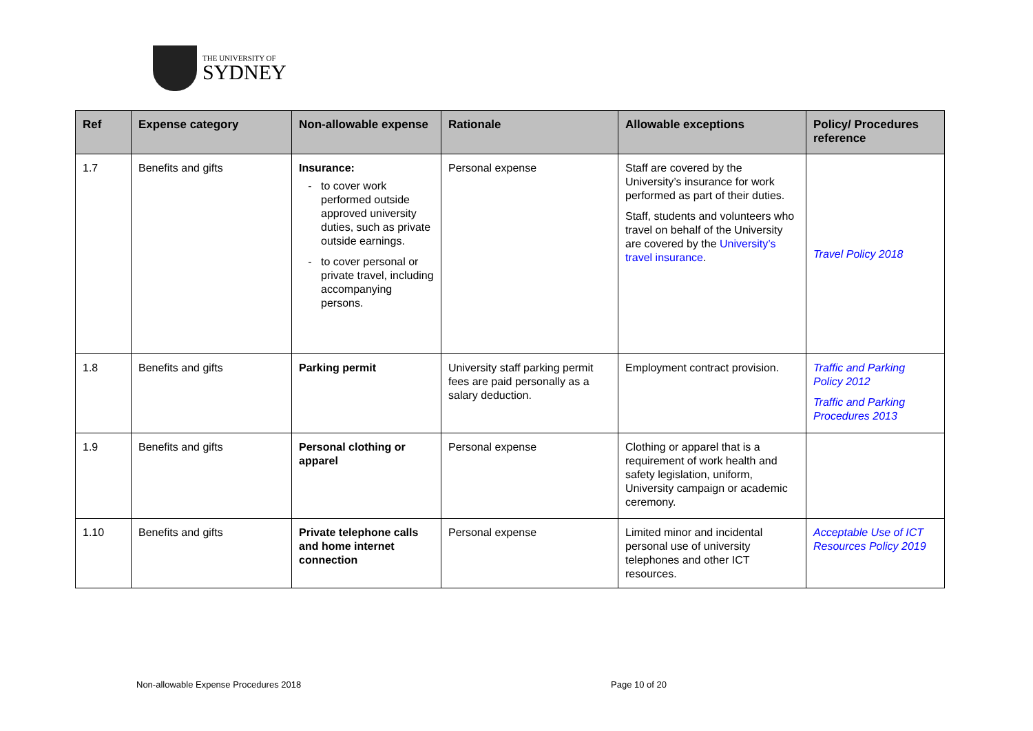THE UNIVERSITY OF
SYDNEY
| Ref | Expense category | Non-allowable expense | Rationale | Allowable exceptions | Policy/ Procedures reference |
| --- | --- | --- | --- | --- | --- |
| 1.7 | Benefits and gifts | Insurance: to cover work performed outside approved university duties, such as private outside earnings. to cover personal or private travel, including accompanying persons. | Personal expense | Staff are covered by the University’s insurance for work performed as part of their duties. Staff, students and volunteers who travel on behalf of the University are covered by the University’s travel insurance . | Travel Policy 2018 |
| 1.8 | Benefits and gifts | Parking permit | University staff parking permit fees are paid personally as a salary deduction. | Employment contract provision. | Traffic and Parking Policy 2012 Traffic and Parking Procedures 2013 |
| 1.9 | Benefits and gifts | Personal clothing or apparel | Personal expense | Clothing or apparel that is a requirement of work health and safety legislation, uniform, University campaign or academic ceremony. | |
| 1.10 | Benefits and gifts | Private telephone calls and home internet connection | Personal expense | Limited minor and incidental personal use of university telephones and other ICT resources. | Acceptable Use of ICT Resources Policy 2019 |
Non-allowable Expense Procedures 2018 Page 10 of 20